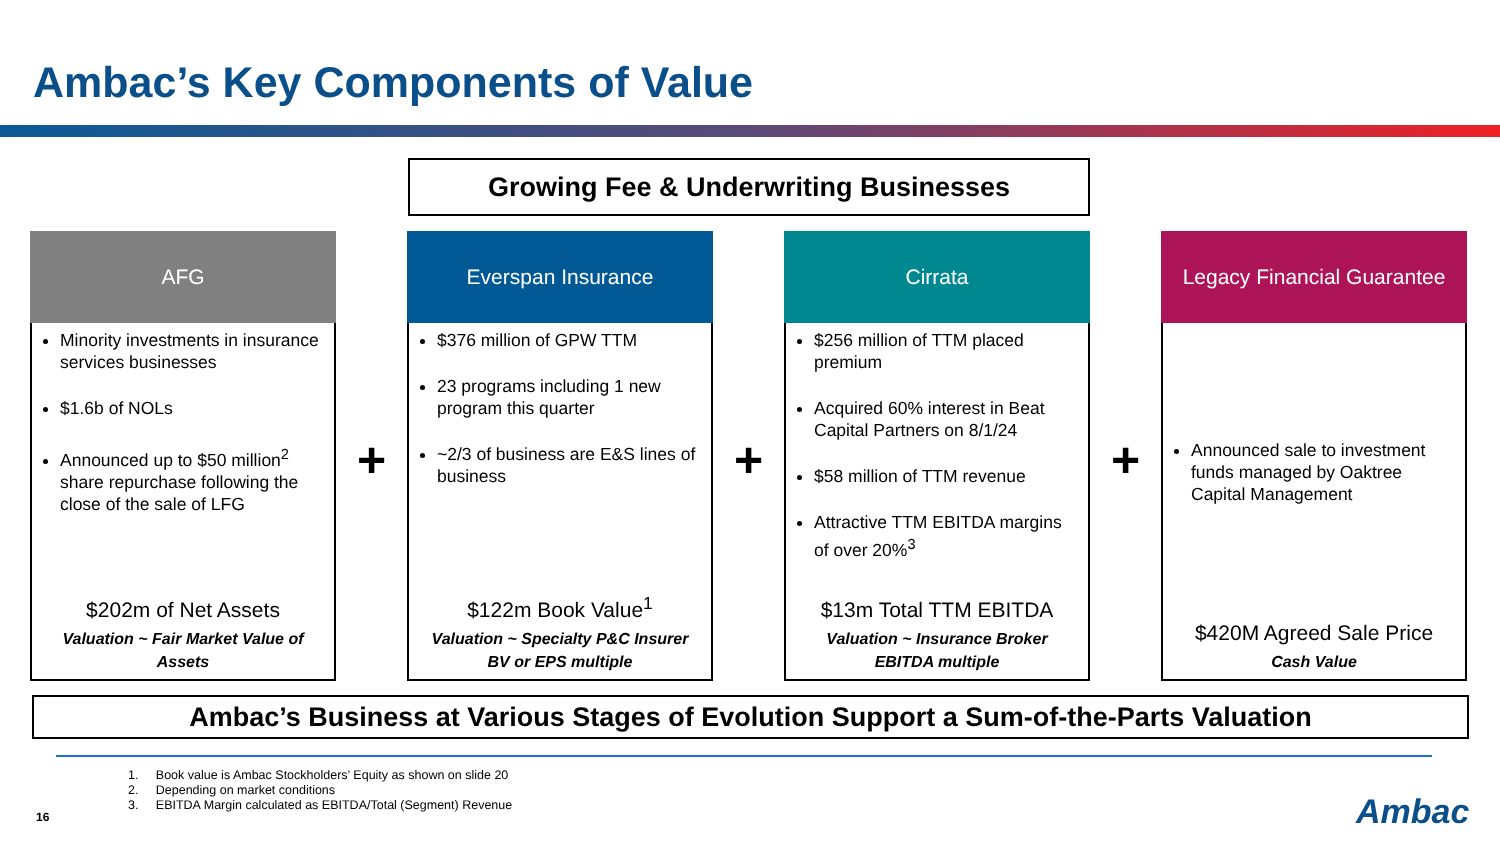Ambac’s Key Components of Value
Growing Fee & Underwriting Businesses
AFG
Minority investments in insurance services businesses
$1.6b of NOLs
Announced up to $50 million<sup>2</sup> share repurchase following the close of the sale of LFG
$202m of Net Assets
Valuation ~ Fair Market Value of Assets
+
Everspan Insurance
$376 million of GPW TTM
23 programs including 1 new program this quarter
~2/3 of business are E&S lines of business
$122m Book Value<sup>1</sup>
Valuation ~ Specialty P&C Insurer BV or EPS multiple
+
Cirrata
$256 million of TTM placed premium
Acquired 60% interest in Beat Capital Partners on 8/1/24
$58 million of TTM revenue
Attractive TTM EBITDA margins of over 20%<sup>3</sup>
$13m Total TTM EBITDA
Valuation ~ Insurance Broker EBITDA multiple
+
Legacy Financial Guarantee
Announced sale to investment funds managed by Oaktree Capital Management
$420M Agreed Sale Price
Cash Value
Ambac’s Business at Various Stages of Evolution Support a Sum-of-the-Parts Valuation
1. Book value is Ambac Stockholders’ Equity as shown on slide 20
2. Depending on market conditions
3. EBITDA Margin calculated as EBITDA/Total (Segment) Revenue
16 Ambac